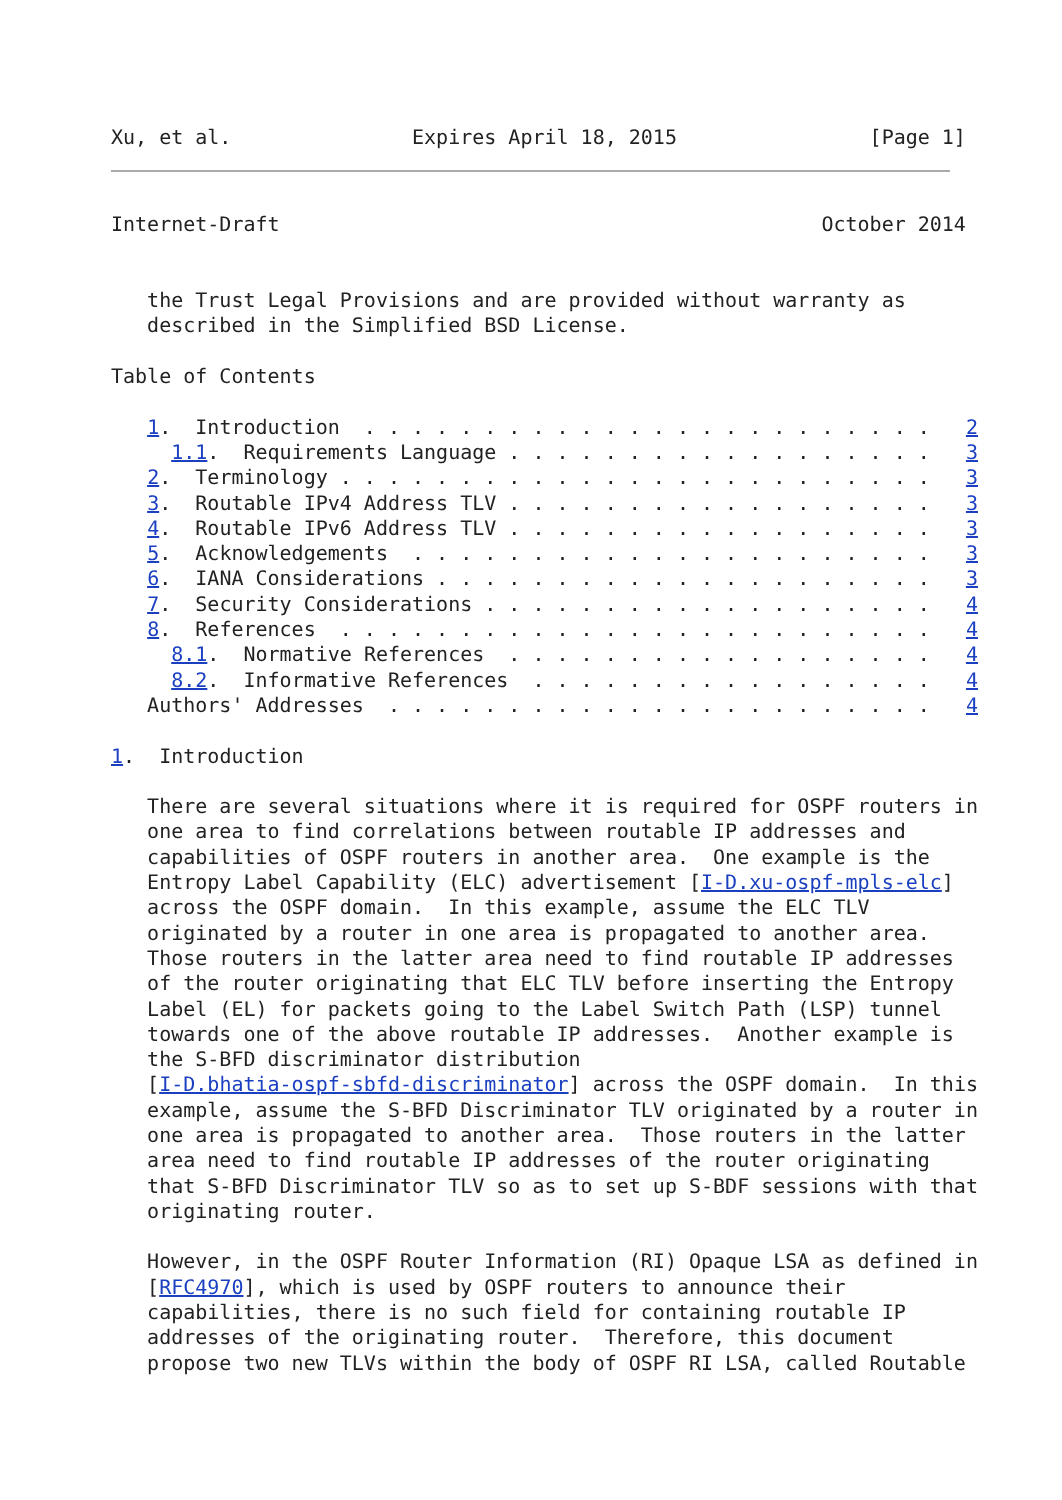Xu, et al.               Expires April 18, 2015                [Page 1]
Internet-Draft                                             October 2014


   the Trust Legal Provisions and are provided without warranty as
   described in the Simplified BSD License.

Table of Contents

   1.  Introduction  . . . . . . . . . . . . . . . . . . . . . . . .   2
     1.1.  Requirements Language . . . . . . . . . . . . . . . . . .   3
   2.  Terminology . . . . . . . . . . . . . . . . . . . . . . . . .   3
   3.  Routable IPv4 Address TLV . . . . . . . . . . . . . . . . . .   3
   4.  Routable IPv6 Address TLV . . . . . . . . . . . . . . . . . .   3
   5.  Acknowledgements  . . . . . . . . . . . . . . . . . . . . . .   3
   6.  IANA Considerations . . . . . . . . . . . . . . . . . . . . .   3
   7.  Security Considerations . . . . . . . . . . . . . . . . . . .   4
   8.  References  . . . . . . . . . . . . . . . . . . . . . . . . .   4
     8.1.  Normative References  . . . . . . . . . . . . . . . . . .   4
     8.2.  Informative References  . . . . . . . . . . . . . . . . .   4
   Authors' Addresses  . . . . . . . . . . . . . . . . . . . . . . .   4

1.  Introduction

   There are several situations where it is required for OSPF routers in
   one area to find correlations between routable IP addresses and
   capabilities of OSPF routers in another area.  One example is the
   Entropy Label Capability (ELC) advertisement [I-D.xu-ospf-mpls-elc]
   across the OSPF domain.  In this example, assume the ELC TLV
   originated by a router in one area is propagated to another area.
   Those routers in the latter area need to find routable IP addresses
   of the router originating that ELC TLV before inserting the Entropy
   Label (EL) for packets going to the Label Switch Path (LSP) tunnel
   towards one of the above routable IP addresses.  Another example is
   the S-BFD discriminator distribution
   [I-D.bhatia-ospf-sbfd-discriminator] across the OSPF domain.  In this
   example, assume the S-BFD Discriminator TLV originated by a router in
   one area is propagated to another area.  Those routers in the latter
   area need to find routable IP addresses of the router originating
   that S-BFD Discriminator TLV so as to set up S-BDF sessions with that
   originating router.

   However, in the OSPF Router Information (RI) Opaque LSA as defined in
   [RFC4970], which is used by OSPF routers to announce their
   capabilities, there is no such field for containing routable IP
   addresses of the originating router.  Therefore, this document
   propose two new TLVs within the body of OSPF RI LSA, called Routable